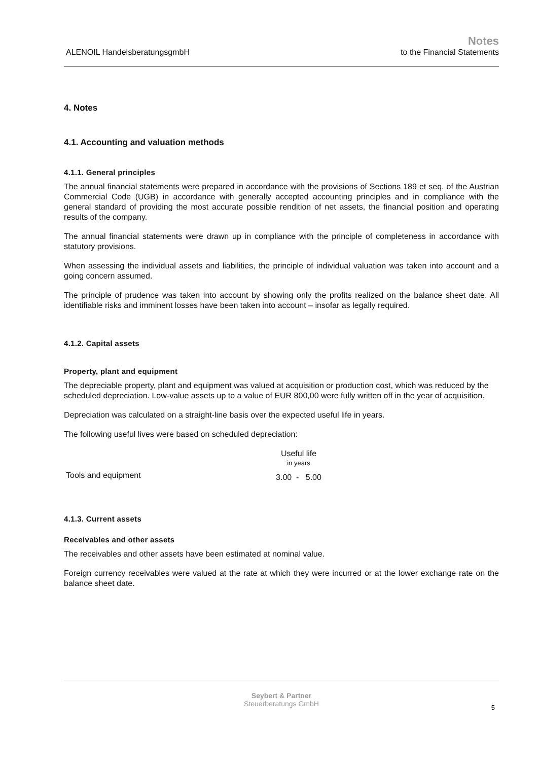ALENOIL HandelsberatungsgmbH
Notes
to the Financial Statements
4. Notes
4.1. Accounting and valuation methods
4.1.1. General principles
The annual financial statements were prepared in accordance with the provisions of Sections 189 et seq. of the Austrian Commercial Code (UGB) in accordance with generally accepted accounting principles and in compliance with the general standard of providing the most accurate possible rendition of net assets, the financial position and operating results of the company.
The annual financial statements were drawn up in compliance with the principle of completeness in accordance with statutory provisions.
When assessing the individual assets and liabilities, the principle of individual valuation was taken into account and a going concern assumed.
The principle of prudence was taken into account by showing only the profits realized on the balance sheet date. All identifiable risks and imminent losses have been taken into account – insofar as legally required.
4.1.2. Capital assets
Property, plant and equipment
The depreciable property, plant and equipment was valued at acquisition or production cost, which was reduced by the scheduled depreciation. Low-value assets up to a value of EUR 800,00 were fully written off in the year of acquisition.
Depreciation was calculated on a straight-line basis over the expected useful life in years.
The following useful lives were based on scheduled depreciation:
| | Useful life in years |
| --- | --- |
| Tools and equipment | 3.00 - 5.00 |
4.1.3. Current assets
Receivables and other assets
The receivables and other assets have been estimated at nominal value.
Foreign currency receivables were valued at the rate at which they were incurred or at the lower exchange rate on the balance sheet date.
Seybert & Partner
Steuerberatungs GmbH
5